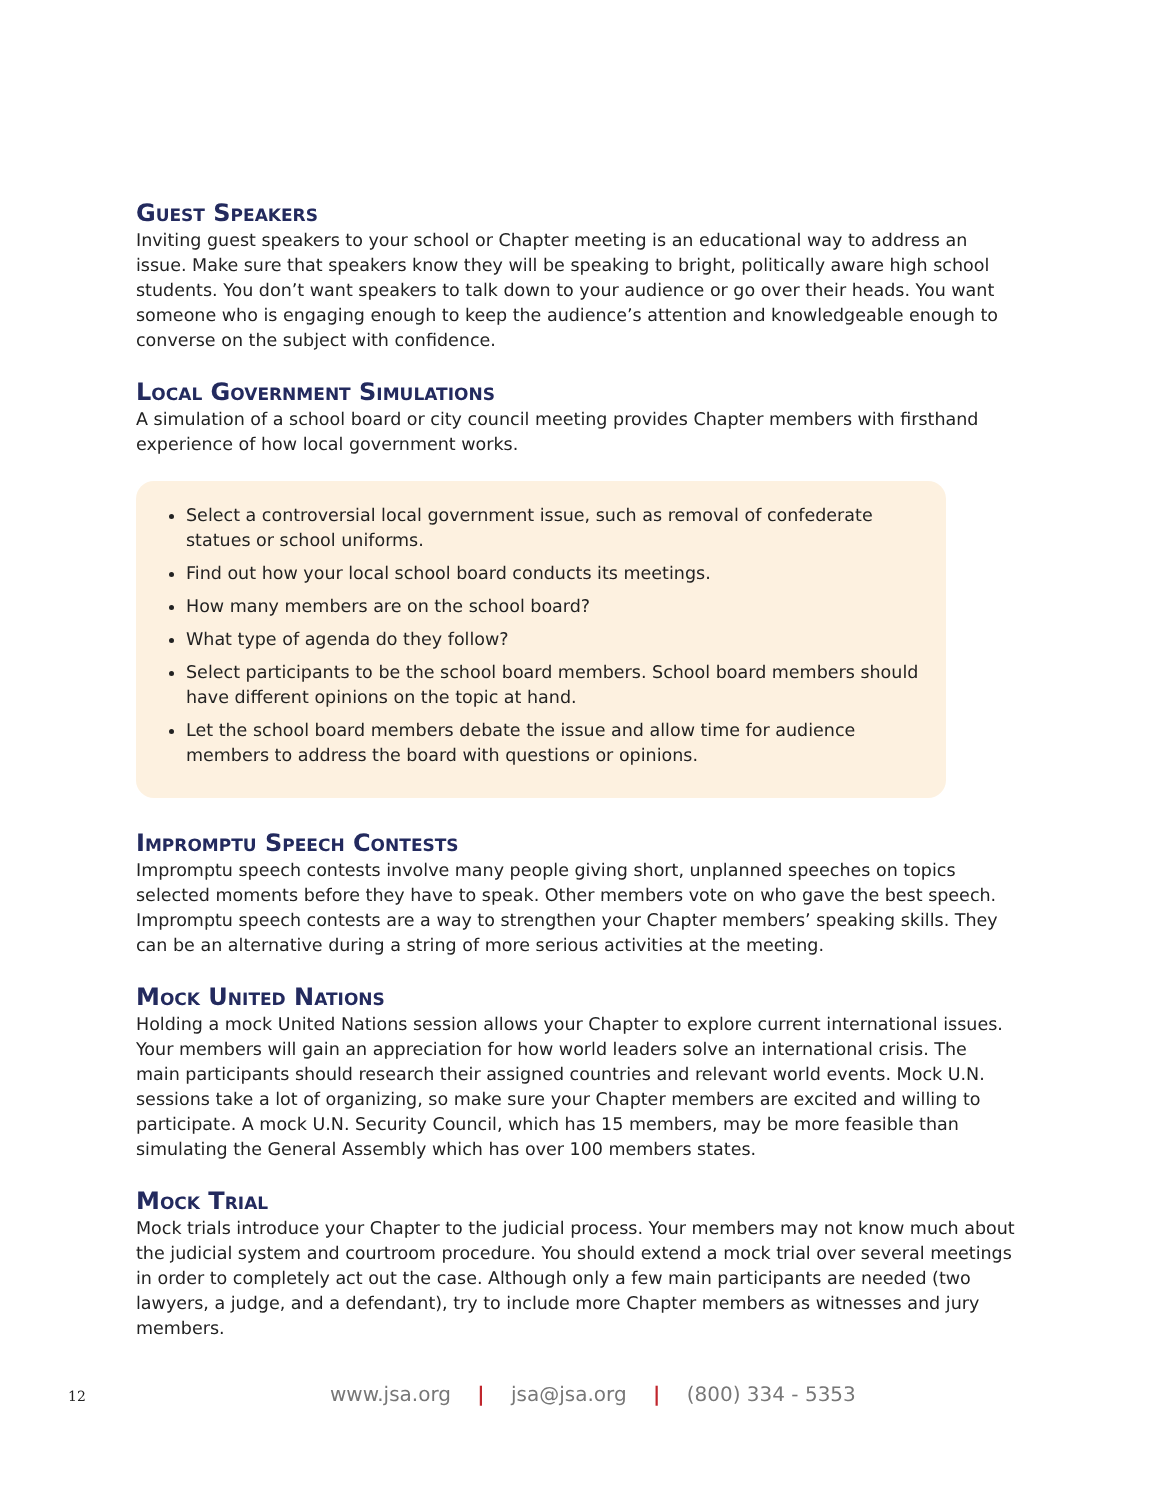Guest Speakers
Inviting guest speakers to your school or Chapter meeting is an educational way to address an issue. Make sure that speakers know they will be speaking to bright, politically aware high school students. You don’t want speakers to talk down to your audience or go over their heads. You want someone who is engaging enough to keep the audience’s attention and knowledgeable enough to converse on the subject with confidence.
Local Government Simulations
A simulation of a school board or city council meeting provides Chapter members with firsthand experience of how local government works.
Select a controversial local government issue, such as removal of confederate statues or school uniforms.
Find out how your local school board conducts its meetings.
How many members are on the school board?
What type of agenda do they follow?
Select participants to be the school board members. School board members should have different opinions on the topic at hand.
Let the school board members debate the issue and allow time for audience members to address the board with questions or opinions.
Impromptu Speech Contests
Impromptu speech contests involve many people giving short, unplanned speeches on topics selected moments before they have to speak. Other members vote on who gave the best speech. Impromptu speech contests are a way to strengthen your Chapter members’ speaking skills. They can be an alternative during a string of more serious activities at the meeting.
Mock United Nations
Holding a mock United Nations session allows your Chapter to explore current international issues. Your members will gain an appreciation for how world leaders solve an international crisis. The main participants should research their assigned countries and relevant world events. Mock U.N. sessions take a lot of organizing, so make sure your Chapter members are excited and willing to participate. A mock U.N. Security Council, which has 15 members, may be more feasible than simulating the General Assembly which has over 100 members states.
Mock Trial
Mock trials introduce your Chapter to the judicial process. Your members may not know much about the judicial system and courtroom procedure. You should extend a mock trial over several meetings in order to completely act out the case. Although only a few main participants are needed (two lawyers, a judge, and a defendant), try to include more Chapter members as witnesses and jury members.
12 www.jsa.org | jsa@jsa.org | (800) 334 - 5353